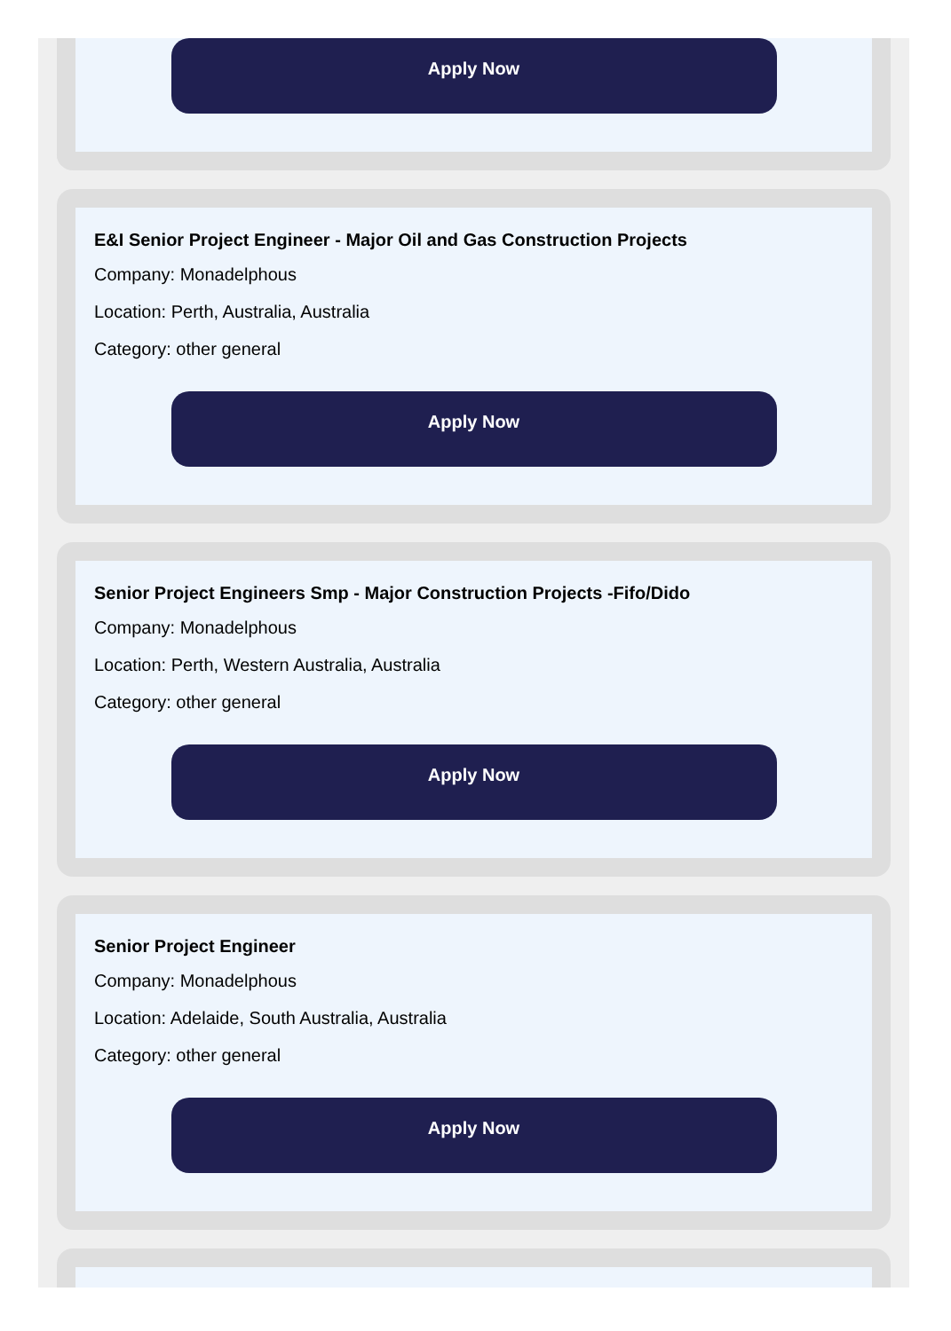Apply Now
E&I Senior Project Engineer - Major Oil and Gas Construction Projects
Company: Monadelphous
Location: Perth, Australia, Australia
Category: other general
Apply Now
Senior Project Engineers Smp - Major Construction Projects -Fifo/Dido
Company: Monadelphous
Location: Perth, Western Australia, Australia
Category: other general
Apply Now
Senior Project Engineer
Company: Monadelphous
Location: Adelaide, South Australia, Australia
Category: other general
Apply Now